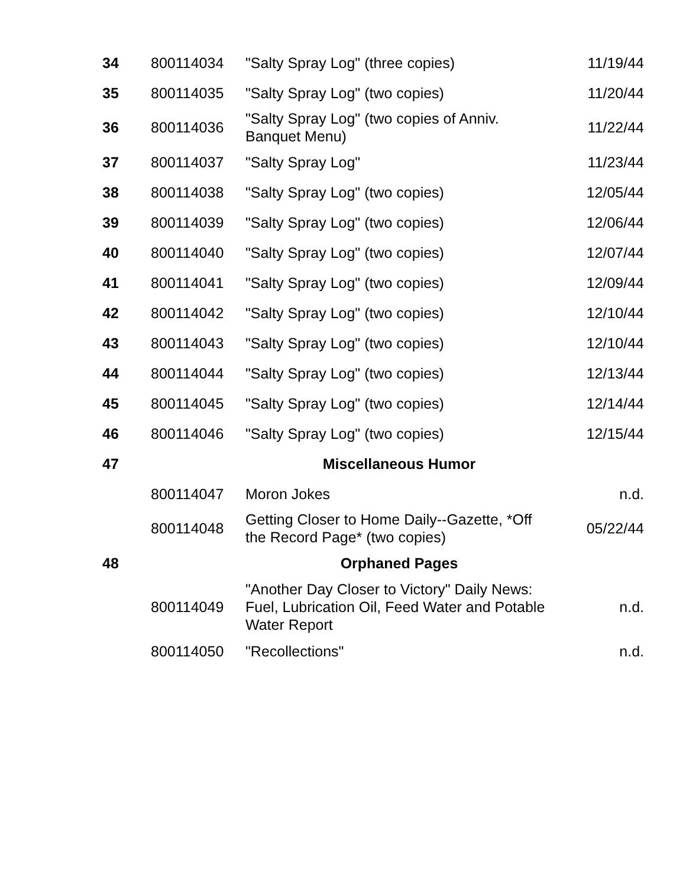| 34 | 800114034 | "Salty Spray Log" (three copies) | 11/19/44 |
| 35 | 800114035 | "Salty Spray Log" (two copies) | 11/20/44 |
| 36 | 800114036 | "Salty Spray Log" (two copies of Anniv. Banquet Menu) | 11/22/44 |
| 37 | 800114037 | "Salty Spray Log" | 11/23/44 |
| 38 | 800114038 | "Salty Spray Log" (two copies) | 12/05/44 |
| 39 | 800114039 | "Salty Spray Log" (two copies) | 12/06/44 |
| 40 | 800114040 | "Salty Spray Log" (two copies) | 12/07/44 |
| 41 | 800114041 | "Salty Spray Log" (two copies) | 12/09/44 |
| 42 | 800114042 | "Salty Spray Log" (two copies) | 12/10/44 |
| 43 | 800114043 | "Salty Spray Log" (two copies) | 12/10/44 |
| 44 | 800114044 | "Salty Spray Log" (two copies) | 12/13/44 |
| 45 | 800114045 | "Salty Spray Log" (two copies) | 12/14/44 |
| 46 | 800114046 | "Salty Spray Log" (two copies) | 12/15/44 |
| 47 | Miscellaneous Humor | | |
| | 800114047 | Moron Jokes | n.d. |
| | 800114048 | Getting Closer to Home Daily--Gazette, *Off the Record Page* (two copies) | 05/22/44 |
| 48 | Orphaned Pages | | |
| | 800114049 | "Another Day Closer to Victory" Daily News: Fuel, Lubrication Oil, Feed Water and Potable Water Report | n.d. |
| | 800114050 | "Recollections" | n.d. |